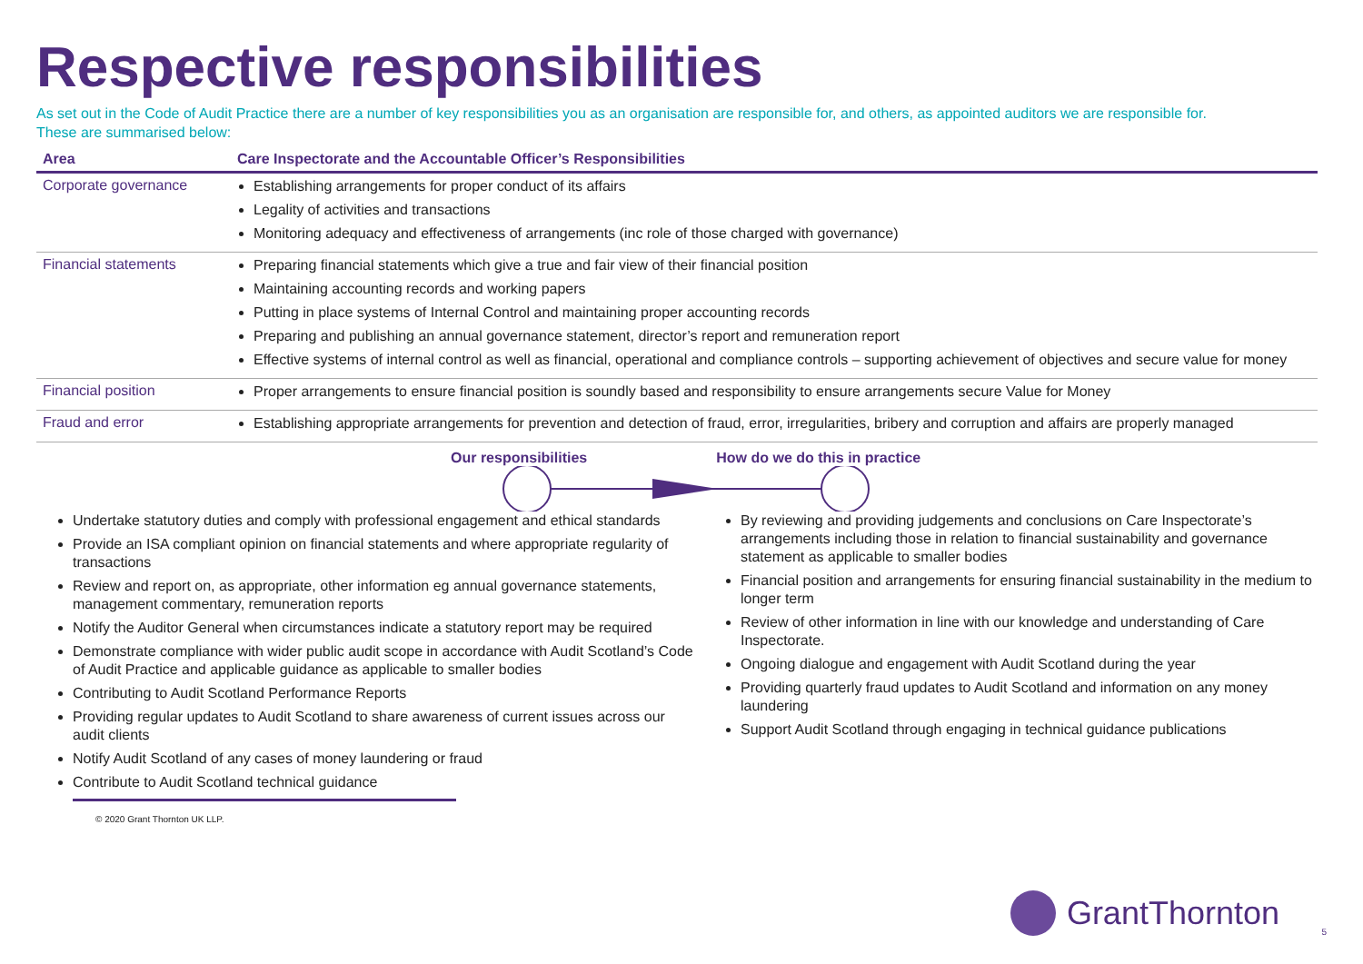Respective responsibilities
As set out in the Code of Audit Practice there are a number of key responsibilities you as an organisation are responsible for, and others, as appointed auditors we are responsible for. These are summarised below:
| Area | Care Inspectorate and the Accountable Officer’s Responsibilities |
| --- | --- |
| Corporate governance | Establishing arrangements for proper conduct of its affairs Legality of activities and transactions Monitoring adequacy and effectiveness of arrangements (inc role of those charged with governance) |
| Financial statements | Preparing financial statements which give a true and fair view of their financial position Maintaining accounting records and working papers Putting in place systems of Internal Control and maintaining proper accounting records Preparing and publishing an annual governance statement, director’s report and remuneration report Effective systems of internal control as well as financial, operational and compliance controls – supporting achievement of objectives and secure value for money |
| Financial position | Proper arrangements to ensure financial position is soundly based and responsibility to ensure arrangements secure Value for Money |
| Fraud and error | Establishing appropriate arrangements for prevention and detection of fraud, error, irregularities, bribery and corruption and affairs are properly managed |
Our responsibilities How do we do this in practice
Undertake statutory duties and comply with professional engagement and ethical standards
Provide an ISA compliant opinion on financial statements and where appropriate regularity of transactions
Review and report on, as appropriate, other information eg annual governance statements, management commentary, remuneration reports
Notify the Auditor General when circumstances indicate a statutory report may be required
Demonstrate compliance with wider public audit scope in accordance with Audit Scotland’s Code of Audit Practice and applicable guidance as applicable to smaller bodies
Contributing to Audit Scotland Performance Reports
Providing regular updates to Audit Scotland to share awareness of current issues across our audit clients
Notify Audit Scotland of any cases of money laundering or fraud
Contribute to Audit Scotland technical guidance
By reviewing and providing judgements and conclusions on Care Inspectorate’s arrangements including those in relation to financial sustainability and governance statement as applicable to smaller bodies
Financial position and arrangements for ensuring financial sustainability in the medium to longer term
Review of other information in line with our knowledge and understanding of Care Inspectorate.
Ongoing dialogue and engagement with Audit Scotland during the year
Providing quarterly fraud updates to Audit Scotland and information on any money laundering
Support Audit Scotland through engaging in technical guidance publications
© 2020 Grant Thornton UK LLP.
GrantThornton
5